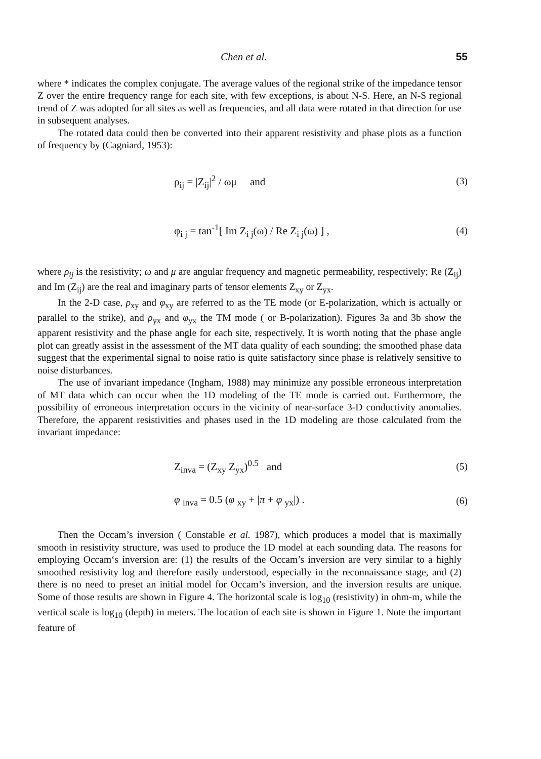Chen et al. 55
where * indicates the complex conjugate. The average values of the regional strike of the impedance tensor Z over the entire frequency range for each site, with few exceptions, is about N-S. Here, an N-S regional trend of Z was adopted for all sites as well as frequencies, and all data were rotated in that direction for use in subsequent analyses.
The rotated data could then be converted into their apparent resistivity and phase plots as a function of frequency by (Cagniard, 1953):
ρ<sub>ij</sub> = |Z<sub>ij</sub>|<sup>2</sup> / ωμ and (3)
φ<sub>i j</sub> = tan<sup>-1</sup>[ Im Z<sub>i j</sub>(ω) / Re Z<sub>i j</sub>(ω) ] , (4)
where ρ<sub>ij</sub> is the resistivity; ω and μ are angular frequency and magnetic permeability, respectively; Re (Z<sub>ij</sub>) and Im (Z<sub>ij</sub>) are the real and imaginary parts of tensor elements Z<sub>xy</sub> or Z<sub>yx</sub>.
In the 2-D case, ρ<sub>xy</sub> and φ<sub>xy</sub> are referred to as the TE mode (or E-polarization, which is actually or parallel to the strike), and ρ<sub>yx</sub> and φ<sub>yx</sub> the TM mode ( or B-polarization). Figures 3a and 3b show the apparent resistivity and the phase angle for each site, respectively. It is worth noting that the phase angle plot can greatly assist in the assessment of the MT data quality of each sounding; the smoothed phase data suggest that the experimental signal to noise ratio is quite satisfactory since phase is relatively sensitive to noise disturbances.
The use of invariant impedance (Ingham, 1988) may minimize any possible erroneous interpretation of MT data which can occur when the 1D modeling of the TE mode is carried out. Furthermore, the possibility of erroneous interpretation occurs in the vicinity of near-surface 3-D conductivity anomalies. Therefore, the apparent resistivities and phases used in the 1D modeling are those calculated from the invariant impedance:
Z<sub>inva</sub> = (Z<sub>xy</sub> Z<sub>yx</sub>)<sup>0.5</sup> and (5)
φ <sub>inva</sub> = 0.5 (φ <sub>xy</sub> + |π + φ <sub>yx</sub>|) . (6)
Then the Occam’s inversion ( Constable et al. 1987), which produces a model that is maximally smooth in resistivity structure, was used to produce the 1D model at each sounding data. The reasons for employing Occam‘s inversion are: (1) the results of the Occam’s inversion are very similar to a highly smoothed resistivity log and therefore easily understood, especially in the reconnaissance stage, and (2) there is no need to preset an initial model for Occam’s inversion, and the inversion results are unique. Some of those results are shown in Figure 4. The horizontal scale is log<sub>10</sub> (resistivity) in ohm-m, while the vertical scale is log<sub>10</sub> (depth) in meters. The location of each site is shown in Figure 1. Note the important feature of